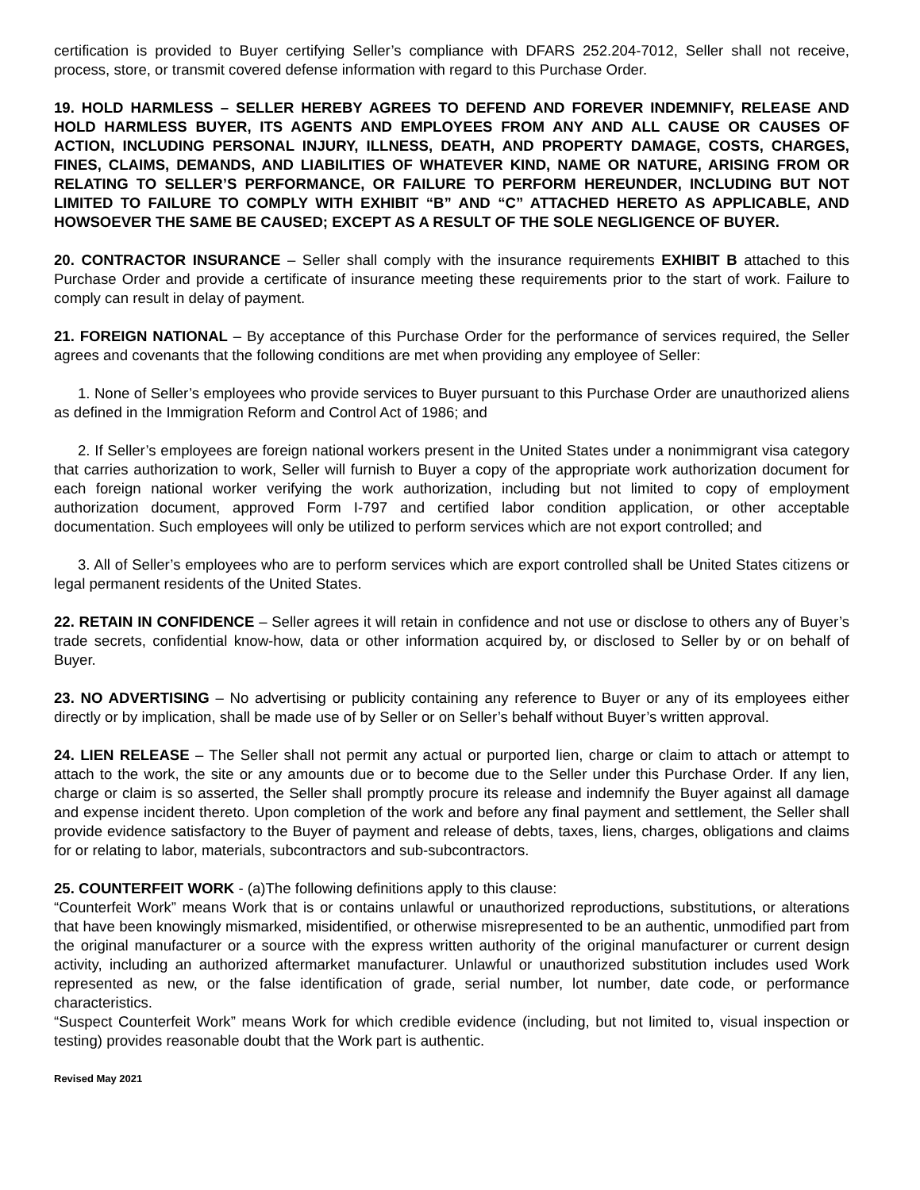certification is provided to Buyer certifying Seller’s compliance with DFARS 252.204-7012, Seller shall not receive, process, store, or transmit covered defense information with regard to this Purchase Order.
19. HOLD HARMLESS – SELLER HEREBY AGREES TO DEFEND AND FOREVER INDEMNIFY, RELEASE AND HOLD HARMLESS BUYER, ITS AGENTS AND EMPLOYEES FROM ANY AND ALL CAUSE OR CAUSES OF ACTION, INCLUDING PERSONAL INJURY, ILLNESS, DEATH, AND PROPERTY DAMAGE, COSTS, CHARGES, FINES, CLAIMS, DEMANDS, AND LIABILITIES OF WHATEVER KIND, NAME OR NATURE, ARISING FROM OR RELATING TO SELLER’S PERFORMANCE, OR FAILURE TO PERFORM HEREUNDER, INCLUDING BUT NOT LIMITED TO FAILURE TO COMPLY WITH EXHIBIT “B” AND “C” ATTACHED HERETO AS APPLICABLE, AND HOWSOEVER THE SAME BE CAUSED; EXCEPT AS A RESULT OF THE SOLE NEGLIGENCE OF BUYER.
20. CONTRACTOR INSURANCE – Seller shall comply with the insurance requirements EXHIBIT B attached to this Purchase Order and provide a certificate of insurance meeting these requirements prior to the start of work. Failure to comply can result in delay of payment.
21. FOREIGN NATIONAL – By acceptance of this Purchase Order for the performance of services required, the Seller agrees and covenants that the following conditions are met when providing any employee of Seller:
1. None of Seller’s employees who provide services to Buyer pursuant to this Purchase Order are unauthorized aliens as defined in the Immigration Reform and Control Act of 1986; and
2. If Seller’s employees are foreign national workers present in the United States under a nonimmigrant visa category that carries authorization to work, Seller will furnish to Buyer a copy of the appropriate work authorization document for each foreign national worker verifying the work authorization, including but not limited to copy of employment authorization document, approved Form I-797 and certified labor condition application, or other acceptable documentation. Such employees will only be utilized to perform services which are not export controlled; and
3. All of Seller’s employees who are to perform services which are export controlled shall be United States citizens or legal permanent residents of the United States.
22. RETAIN IN CONFIDENCE – Seller agrees it will retain in confidence and not use or disclose to others any of Buyer’s trade secrets, confidential know-how, data or other information acquired by, or disclosed to Seller by or on behalf of Buyer.
23. NO ADVERTISING – No advertising or publicity containing any reference to Buyer or any of its employees either directly or by implication, shall be made use of by Seller or on Seller’s behalf without Buyer’s written approval.
24. LIEN RELEASE – The Seller shall not permit any actual or purported lien, charge or claim to attach or attempt to attach to the work, the site or any amounts due or to become due to the Seller under this Purchase Order. If any lien, charge or claim is so asserted, the Seller shall promptly procure its release and indemnify the Buyer against all damage and expense incident thereto. Upon completion of the work and before any final payment and settlement, the Seller shall provide evidence satisfactory to the Buyer of payment and release of debts, taxes, liens, charges, obligations and claims for or relating to labor, materials, subcontractors and sub-subcontractors.
25. COUNTERFEIT WORK - (a)The following definitions apply to this clause:
“Counterfeit Work” means Work that is or contains unlawful or unauthorized reproductions, substitutions, or alterations that have been knowingly mismarked, misidentified, or otherwise misrepresented to be an authentic, unmodified part from the original manufacturer or a source with the express written authority of the original manufacturer or current design activity, including an authorized aftermarket manufacturer. Unlawful or unauthorized substitution includes used Work represented as new, or the false identification of grade, serial number, lot number, date code, or performance characteristics.
“Suspect Counterfeit Work” means Work for which credible evidence (including, but not limited to, visual inspection or testing) provides reasonable doubt that the Work part is authentic.
Revised May 2021